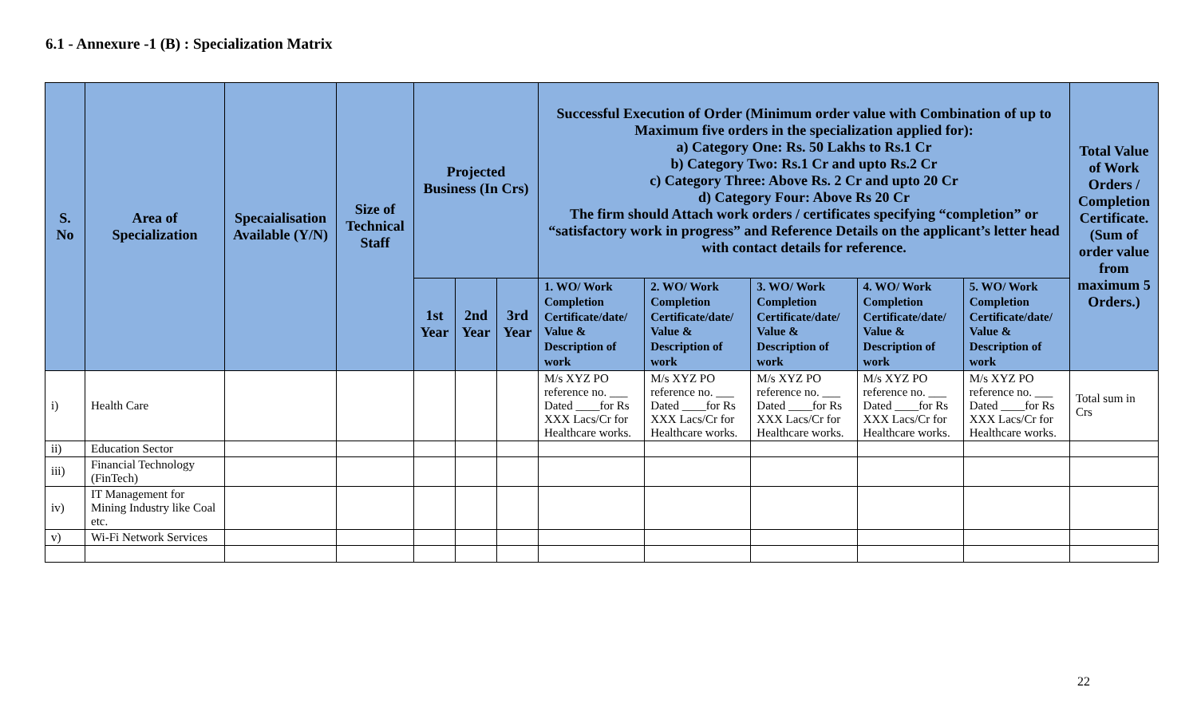6.1 - Annexure -1 (B) : Specialization Matrix
| S. No | Area of Specialization | Specaialisation Available (Y/N) | Size of Technical Staff | Projected Business (In Crs) | | | Successful Execution of Order (Minimum order value with Combination of up to Maximum five orders in the specialization applied for): a) Category One: Rs. 50 Lakhs to Rs.1 Cr b) Category Two: Rs.1 Cr and upto Rs.2 Cr c) Category Three: Above Rs. 2 Cr and upto 20 Cr d) Category Four: Above Rs 20 Cr The firm should Attach work orders / certificates specifying “completion” or “satisfactory work in progress” and Reference Details on the applicant’s letter head with contact details for reference. | | | | | Total Value of Work Orders / Completion Certificate. (Sum of order value from maximum 5 Orders.) |
| --- | --- | --- | --- | --- | --- | --- | --- | --- | --- | --- | --- | --- |
| | | | | 1st Year | 2nd Year | 3rd Year | 1. WO/ Work Completion Certificate/date/ Value & Description of work | 2. WO/ Work Completion Certificate/date/ Value & Description of work | 3. WO/ Work Completion Certificate/date/ Value & Description of work | 4. WO/ Work Completion Certificate/date/ Value & Description of work | 5. WO/ Work Completion Certificate/date/ Value & Description of work | |
| i) | Health Care | | | | | | M/s XYZ PO reference no. ___ Dated ____for Rs XXX Lacs/Cr for Healthcare works. | M/s XYZ PO reference no. ___ Dated ____for Rs XXX Lacs/Cr for Healthcare works. | M/s XYZ PO reference no. ___ Dated ____for Rs XXX Lacs/Cr for Healthcare works. | M/s XYZ PO reference no. ___ Dated ____for Rs XXX Lacs/Cr for Healthcare works. | M/s XYZ PO reference no. ___ Dated ____for Rs XXX Lacs/Cr for Healthcare works. | Total sum in Crs |
| ii) | Education Sector | | | | | | | | | | | |
| iii) | Financial Technology (FinTech) | | | | | | | | | | | |
| iv) | IT Management for Mining Industry like Coal etc. | | | | | | | | | | | |
| v) | Wi-Fi Network Services | | | | | | | | | | | |
22